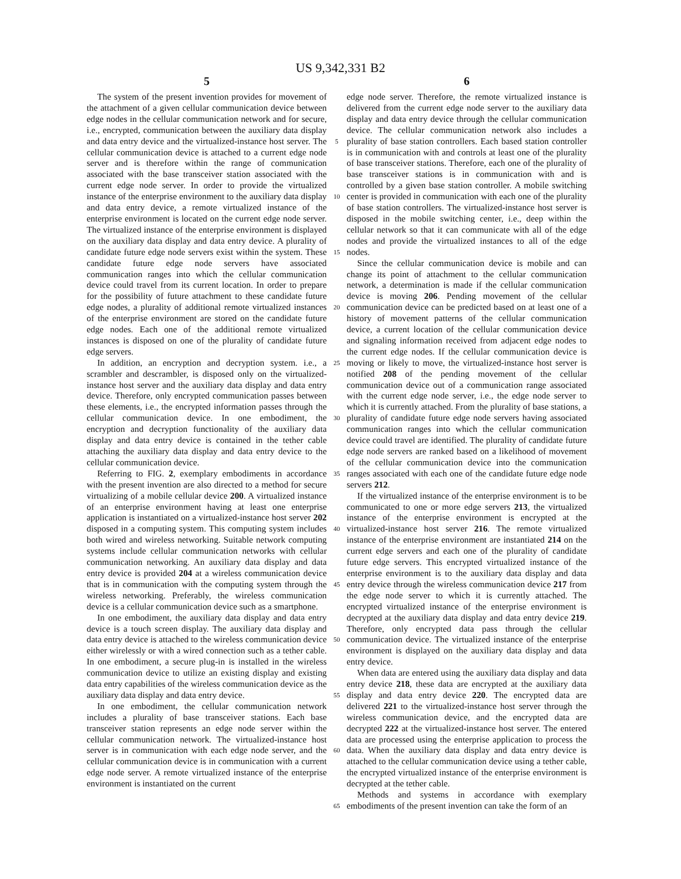US 9,342,331 B2
5
The system of the present invention provides for movement of the attachment of a given cellular communication device between edge nodes in the cellular communication network and for secure, i.e., encrypted, communication between the auxiliary data display and data entry device and the virtualized-instance host server. The cellular communication device is attached to a current edge node server and is therefore within the range of communication associated with the base transceiver station associated with the current edge node server. In order to provide the virtualized instance of the enterprise environment to the auxiliary data display and data entry device, a remote virtualized instance of the enterprise environment is located on the current edge node server. The virtualized instance of the enterprise environment is displayed on the auxiliary data display and data entry device. A plurality of candidate future edge node servers exist within the system. These candidate future edge node servers have associated communication ranges into which the cellular communication device could travel from its current location. In order to prepare for the possibility of future attachment to these candidate future edge nodes, a plurality of additional remote virtualized instances of the enterprise environment are stored on the candidate future edge nodes. Each one of the additional remote virtualized instances is disposed on one of the plurality of candidate future edge servers.
In addition, an encryption and decryption system. i.e., a scrambler and descrambler, is disposed only on the virtualized-instance host server and the auxiliary data display and data entry device. Therefore, only encrypted communication passes between these elements, i.e., the encrypted information passes through the cellular communication device. In one embodiment, the encryption and decryption functionality of the auxiliary data display and data entry device is contained in the tether cable attaching the auxiliary data display and data entry device to the cellular communication device.
Referring to FIG. 2, exemplary embodiments in accordance with the present invention are also directed to a method for secure virtualizing of a mobile cellular device 200. A virtualized instance of an enterprise environment having at least one enterprise application is instantiated on a virtualized-instance host server 202 disposed in a computing system. This computing system includes both wired and wireless networking. Suitable network computing systems include cellular communication networks with cellular communication networking. An auxiliary data display and data entry device is provided 204 at a wireless communication device that is in communication with the computing system through the wireless networking. Preferably, the wireless communication device is a cellular communication device such as a smartphone.
In one embodiment, the auxiliary data display and data entry device is a touch screen display. The auxiliary data display and data entry device is attached to the wireless communication device either wirelessly or with a wired connection such as a tether cable. In one embodiment, a secure plug-in is installed in the wireless communication device to utilize an existing display and existing data entry capabilities of the wireless communication device as the auxiliary data display and data entry device.
In one embodiment, the cellular communication network includes a plurality of base transceiver stations. Each base transceiver station represents an edge node server within the cellular communication network. The virtualized-instance host server is in communication with each edge node server, and the cellular communication device is in communication with a current edge node server. A remote virtualized instance of the enterprise environment is instantiated on the current
5
10
15
20
25
30
35
40
45
50
55
60
65
6
edge node server. Therefore, the remote virtualized instance is delivered from the current edge node server to the auxiliary data display and data entry device through the cellular communication device. The cellular communication network also includes a plurality of base station controllers. Each based station controller is in communication with and controls at least one of the plurality of base transceiver stations. Therefore, each one of the plurality of base transceiver stations is in communication with and is controlled by a given base station controller. A mobile switching center is provided in communication with each one of the plurality of base station controllers. The virtualized-instance host server is disposed in the mobile switching center, i.e., deep within the cellular network so that it can communicate with all of the edge nodes and provide the virtualized instances to all of the edge nodes.
Since the cellular communication device is mobile and can change its point of attachment to the cellular communication network, a determination is made if the cellular communication device is moving 206. Pending movement of the cellular communication device can be predicted based on at least one of a history of movement patterns of the cellular communication device, a current location of the cellular communication device and signaling information received from adjacent edge nodes to the current edge nodes. If the cellular communication device is moving or likely to move, the virtualized-instance host server is notified 208 of the pending movement of the cellular communication device out of a communication range associated with the current edge node server, i.e., the edge node server to which it is currently attached. From the plurality of base stations, a plurality of candidate future edge node servers having associated communication ranges into which the cellular communication device could travel are identified. The plurality of candidate future edge node servers are ranked based on a likelihood of movement of the cellular communication device into the communication ranges associated with each one of the candidate future edge node servers 212.
If the virtualized instance of the enterprise environment is to be communicated to one or more edge servers 213, the virtualized instance of the enterprise environment is encrypted at the virtualized-instance host server 216. The remote virtualized instance of the enterprise environment are instantiated 214 on the current edge servers and each one of the plurality of candidate future edge servers. This encrypted virtualized instance of the enterprise environment is to the auxiliary data display and data entry device through the wireless communication device 217 from the edge node server to which it is currently attached. The encrypted virtualized instance of the enterprise environment is decrypted at the auxiliary data display and data entry device 219. Therefore, only encrypted data pass through the cellular communication device. The virtualized instance of the enterprise environment is displayed on the auxiliary data display and data entry device.
When data are entered using the auxiliary data display and data entry device 218, these data are encrypted at the auxiliary data display and data entry device 220. The encrypted data are delivered 221 to the virtualized-instance host server through the wireless communication device, and the encrypted data are decrypted 222 at the virtualized-instance host server. The entered data are processed using the enterprise application to process the data. When the auxiliary data display and data entry device is attached to the cellular communication device using a tether cable, the encrypted virtualized instance of the enterprise environment is decrypted at the tether cable.
Methods and systems in accordance with exemplary embodiments of the present invention can take the form of an